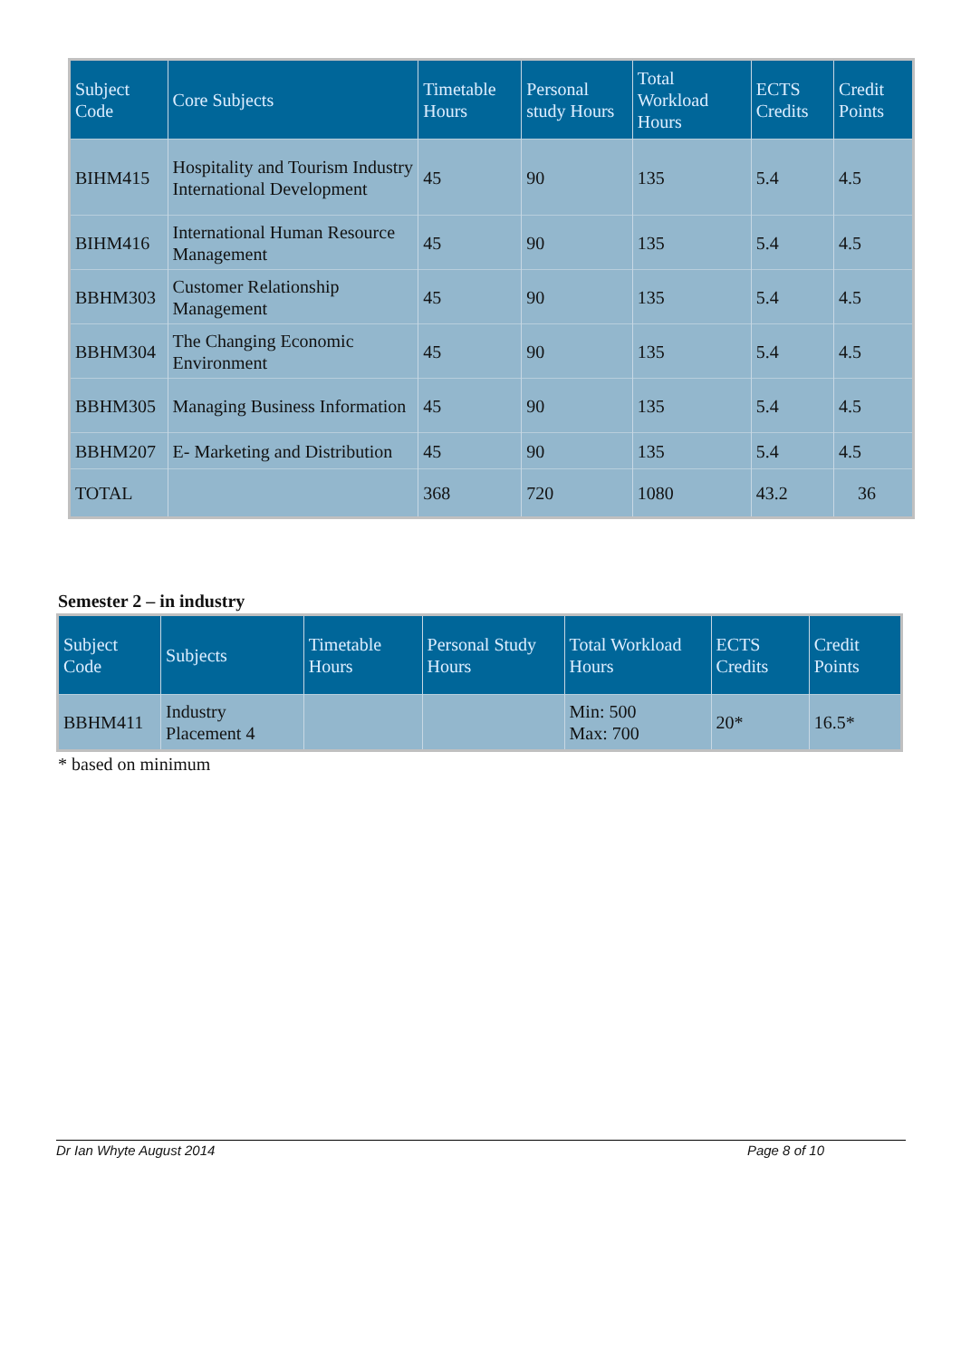| Subject Code | Core Subjects | Timetable Hours | Personal study Hours | Total Workload Hours | ECTS Credits | Credit Points |
| --- | --- | --- | --- | --- | --- | --- |
| BIHM415 | Hospitality and Tourism Industry International Development | 45 | 90 | 135 | 5.4 | 4.5 |
| BIHM416 | International Human Resource Management | 45 | 90 | 135 | 5.4 | 4.5 |
| BBHM303 | Customer Relationship Management | 45 | 90 | 135 | 5.4 | 4.5 |
| BBHM304 | The Changing Economic Environment | 45 | 90 | 135 | 5.4 | 4.5 |
| BBHM305 | Managing Business Information | 45 | 90 | 135 | 5.4 | 4.5 |
| BBHM207 | E- Marketing and Distribution | 45 | 90 | 135 | 5.4 | 4.5 |
| TOTAL | | 368 | 720 | 1080 | 43.2 | 36 |
Semester 2 – in industry
| Subject Code | Subjects | Timetable Hours | Personal Study Hours | Total Workload Hours | ECTS Credits | Credit Points |
| --- | --- | --- | --- | --- | --- | --- |
| BBHM411 | Industry Placement 4 | | | Min: 500 Max: 700 | 20* | 16.5* |
* based on minimum
Dr Ian Whyte August 2014 Page 8 of 10